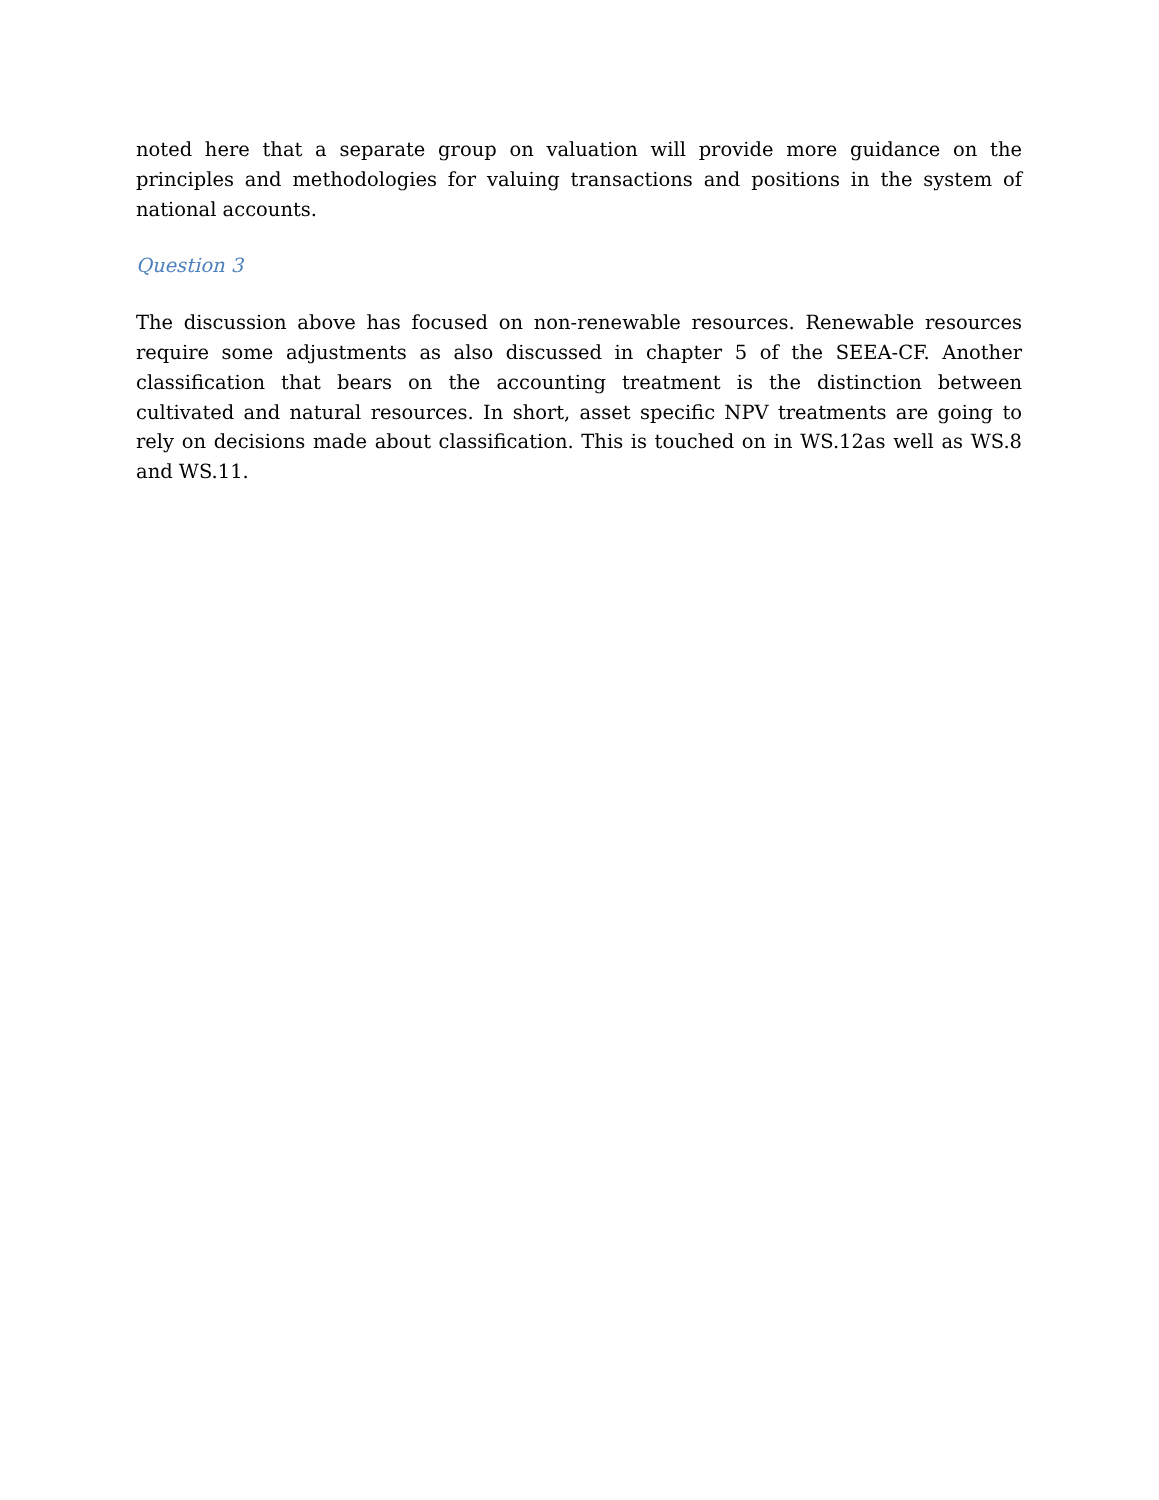noted here that a separate group on valuation will provide more guidance on the principles and methodologies for valuing transactions and positions in the system of national accounts.
Question 3
The discussion above has focused on non-renewable resources. Renewable resources require some adjustments as also discussed in chapter 5 of the SEEA-CF. Another classification that bears on the accounting treatment is the distinction between cultivated and natural resources. In short, asset specific NPV treatments are going to rely on decisions made about classification. This is touched on in WS.12as well as WS.8 and WS.11.